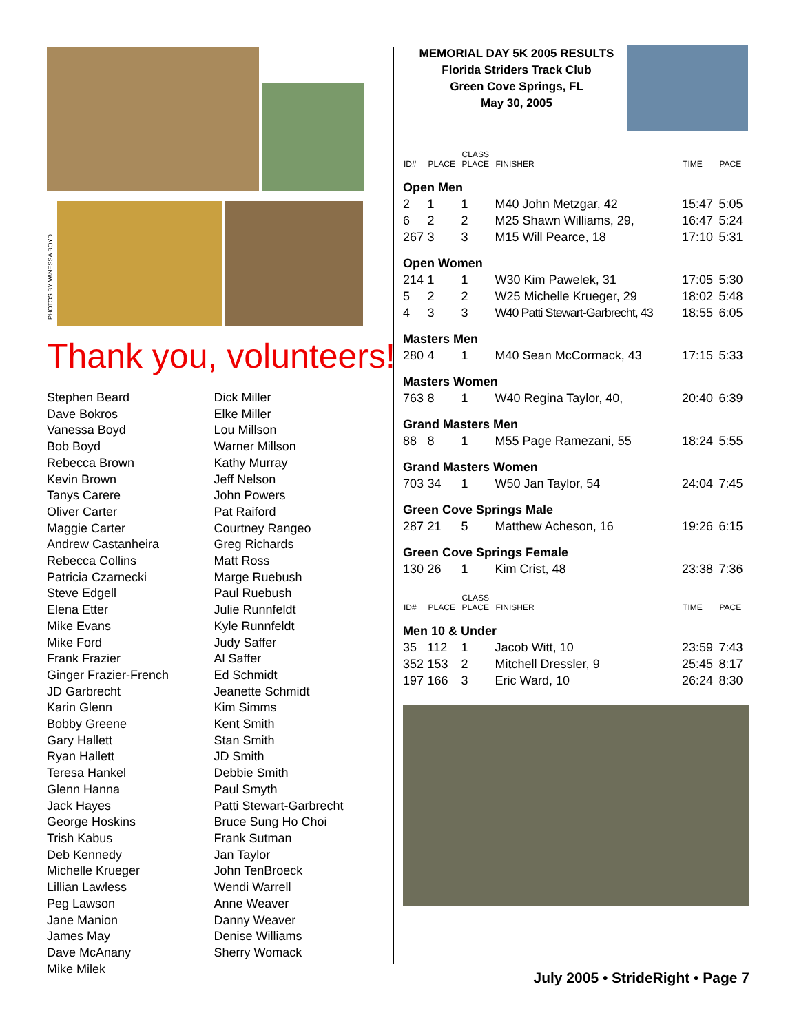Thank you, volunteers!
Stephen Beard
Dave Bokros
Vanessa Boyd
Bob Boyd
Rebecca Brown
Kevin Brown
Tanys Carere
Oliver Carter
Maggie Carter
Andrew Castanheira
Rebecca Collins
Patricia Czarnecki
Steve Edgell
Elena Etter
Mike Evans
Mike Ford
Frank Frazier
Ginger Frazier-French
JD Garbrecht
Karin Glenn
Bobby Greene
Gary Hallett
Ryan Hallett
Teresa Hankel
Glenn Hanna
Jack Hayes
George Hoskins
Trish Kabus
Deb Kennedy
Michelle Krueger
Lillian Lawless
Peg Lawson
Jane Manion
James May
Dave McAnany
Mike Milek
Dick Miller
Elke Miller
Lou Millson
Warner Millson
Kathy Murray
Jeff Nelson
John Powers
Pat Raiford
Courtney Rangeo
Greg Richards
Matt Ross
Marge Ruebush
Paul Ruebush
Julie Runnfeldt
Kyle Runnfeldt
Judy Saffer
Al Saffer
Ed Schmidt
Jeanette Schmidt
Kim Simms
Kent Smith
Stan Smith
JD Smith
Debbie Smith
Paul Smyth
Patti Stewart-Garbrecht
Bruce Sung Ho Choi
Frank Sutman
Jan Taylor
John TenBroeck
Wendi Warrell
Anne Weaver
Danny Weaver
Denise Williams
Sherry Womack
PHOTOS BY VANESSA BOYD
MEMORIAL DAY 5K 2005 RESULTS
Florida Striders Track Club
Green Cove Springs, FL
May 30, 2005
| ID# | PLACE | CLASS PLACE | FINISHER | TIME | PACE |
| --- | --- | --- | --- | --- | --- |
| Open Men | | | | | |
| 2 | 1 | 1 | M40 John Metzgar, 42 | 15:47 | 5:05 |
| 6 | 2 | 2 | M25 Shawn Williams, 29, | 16:47 | 5:24 |
| 267 | 3 | 3 | M15 Will Pearce, 18 | 17:10 | 5:31 |
| Open Women | | | | | |
| 214 | 1 | 1 | W30 Kim Pawelek, 31 | 17:05 | 5:30 |
| 5 | 2 | 2 | W25 Michelle Krueger, 29 | 18:02 | 5:48 |
| 4 | 3 | 3 | W40 Patti Stewart-Garbrecht, 43 | 18:55 | 6:05 |
| Masters Men | | | | | |
| 280 | 4 | 1 | M40 Sean McCormack, 43 | 17:15 | 5:33 |
| Masters Women | | | | | |
| 763 | 8 | 1 | W40 Regina Taylor, 40, | 20:40 | 6:39 |
| Grand Masters Men | | | | | |
| 88 | 8 | 1 | M55 Page Ramezani, 55 | 18:24 | 5:55 |
| Grand Masters Women | | | | | |
| 703 | 34 | 1 | W50 Jan Taylor, 54 | 24:04 | 7:45 |
| Green Cove Springs Male | | | | | |
| 287 | 21 | 5 | Matthew Acheson, 16 | 19:26 | 6:15 |
| Green Cove Springs Female | | | | | |
| 130 | 26 | 1 | Kim Crist, 48 | 23:38 | 7:36 |
| ID# | PLACE | CLASS PLACE | FINISHER | TIME | PACE |
| Men 10 & Under | | | | | |
| 35 | 112 | 1 | Jacob Witt, 10 | 23:59 | 7:43 |
| 352 | 153 | 2 | Mitchell Dressler, 9 | 25:45 | 8:17 |
| 197 | 166 | 3 | Eric Ward, 10 | 26:24 | 8:30 |
July 2005 • StrideRight • Page 7